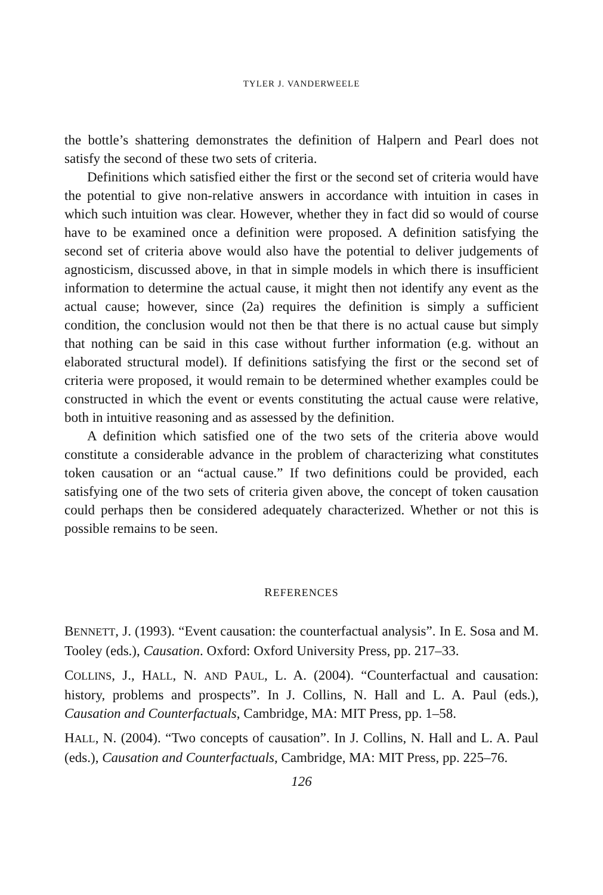TYLER J. VANDERWEELE
the bottle’s shattering demonstrates the definition of Halpern and Pearl does not satisfy the second of these two sets of criteria.
Definitions which satisfied either the first or the second set of criteria would have the potential to give non-relative answers in accordance with intuition in cases in which such intuition was clear. However, whether they in fact did so would of course have to be examined once a definition were proposed. A definition satisfying the second set of criteria above would also have the potential to deliver judgements of agnosticism, discussed above, in that in simple models in which there is insufficient information to determine the actual cause, it might then not identify any event as the actual cause; however, since (2a) requires the definition is simply a sufficient condition, the conclusion would not then be that there is no actual cause but simply that nothing can be said in this case without further information (e.g. without an elaborated structural model). If definitions satisfying the first or the second set of criteria were proposed, it would remain to be determined whether examples could be constructed in which the event or events constituting the actual cause were relative, both in intuitive reasoning and as assessed by the definition.
A definition which satisfied one of the two sets of the criteria above would constitute a considerable advance in the problem of characterizing what constitutes token causation or an “actual cause.” If two definitions could be provided, each satisfying one of the two sets of criteria given above, the concept of token causation could perhaps then be considered adequately characterized. Whether or not this is possible remains to be seen.
REFERENCES
BENNETT, J. (1993). “Event causation: the counterfactual analysis”. In E. Sosa and M. Tooley (eds.), Causation. Oxford: Oxford University Press, pp. 217–33.
COLLINS, J., HALL, N. AND PAUL, L. A. (2004). “Counterfactual and causation: history, problems and prospects”. In J. Collins, N. Hall and L. A. Paul (eds.), Causation and Counterfactuals, Cambridge, MA: MIT Press, pp. 1–58.
HALL, N. (2004). “Two concepts of causation”. In J. Collins, N. Hall and L. A. Paul (eds.), Causation and Counterfactuals, Cambridge, MA: MIT Press, pp. 225–76.
126